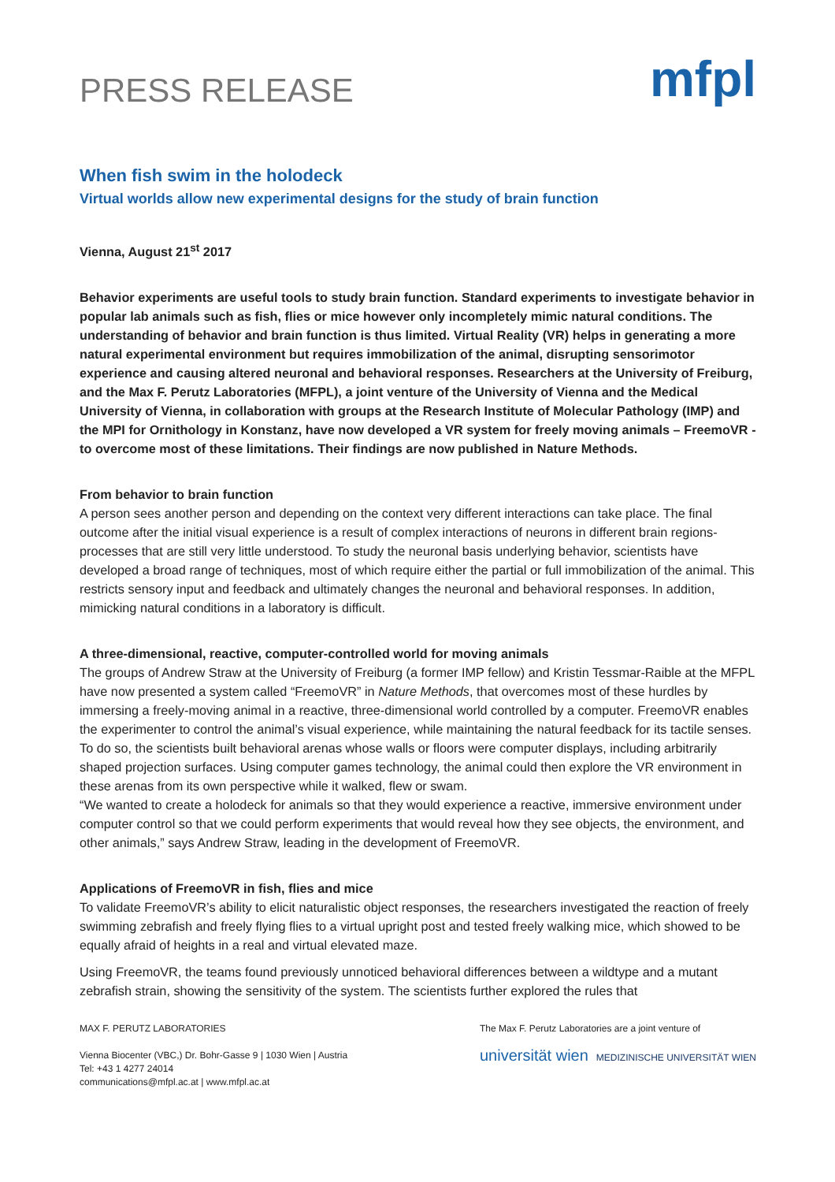PRESS RELEASE
mfpl
When fish swim in the holodeck
Virtual worlds allow new experimental designs for the study of brain function
Vienna, August 21<sup>st</sup> 2017
Behavior experiments are useful tools to study brain function. Standard experiments to investigate behavior in popular lab animals such as fish, flies or mice however only incompletely mimic natural conditions. The understanding of behavior and brain function is thus limited. Virtual Reality (VR) helps in generating a more natural experimental environment but requires immobilization of the animal, disrupting sensorimotor experience and causing altered neuronal and behavioral responses. Researchers at the University of Freiburg, and the Max F. Perutz Laboratories (MFPL), a joint venture of the University of Vienna and the Medical University of Vienna, in collaboration with groups at the Research Institute of Molecular Pathology (IMP) and the MPI for Ornithology in Konstanz, have now developed a VR system for freely moving animals – FreemoVR - to overcome most of these limitations. Their findings are now published in Nature Methods.
From behavior to brain function
A person sees another person and depending on the context very different interactions can take place. The final outcome after the initial visual experience is a result of complex interactions of neurons in different brain regions- processes that are still very little understood. To study the neuronal basis underlying behavior, scientists have developed a broad range of techniques, most of which require either the partial or full immobilization of the animal. This restricts sensory input and feedback and ultimately changes the neuronal and behavioral responses. In addition, mimicking natural conditions in a laboratory is difficult.
A three-dimensional, reactive, computer-controlled world for moving animals
The groups of Andrew Straw at the University of Freiburg (a former IMP fellow) and Kristin Tessmar-Raible at the MFPL have now presented a system called “FreemoVR” in Nature Methods, that overcomes most of these hurdles by immersing a freely-moving animal in a reactive, three-dimensional world controlled by a computer. FreemoVR enables the experimenter to control the animal’s visual experience, while maintaining the natural feedback for its tactile senses.
To do so, the scientists built behavioral arenas whose walls or floors were computer displays, including arbitrarily shaped projection surfaces. Using computer games technology, the animal could then explore the VR environment in these arenas from its own perspective while it walked, flew or swam.
“We wanted to create a holodeck for animals so that they would experience a reactive, immersive environment under computer control so that we could perform experiments that would reveal how they see objects, the environment, and other animals,” says Andrew Straw, leading in the development of FreemoVR.
Applications of FreemoVR in fish, flies and mice
To validate FreemoVR’s ability to elicit naturalistic object responses, the researchers investigated the reaction of freely swimming zebrafish and freely flying flies to a virtual upright post and tested freely walking mice, which showed to be equally afraid of heights in a real and virtual elevated maze.
Using FreemoVR, the teams found previously unnoticed behavioral differences between a wildtype and a mutant zebrafish strain, showing the sensitivity of the system. The scientists further explored the rules that
MAX F. PERUTZ LABORATORIES
Vienna Biocenter (VBC,) Dr. Bohr-Gasse 9 | 1030 Wien | Austria
Tel: +43 1 4277 24014
communications@mfpl.ac.at | www.mfpl.ac.at
The Max F. Perutz Laboratories are a joint venture of
universität wien MEDIZINISCHE UNIVERSITÄT WIEN